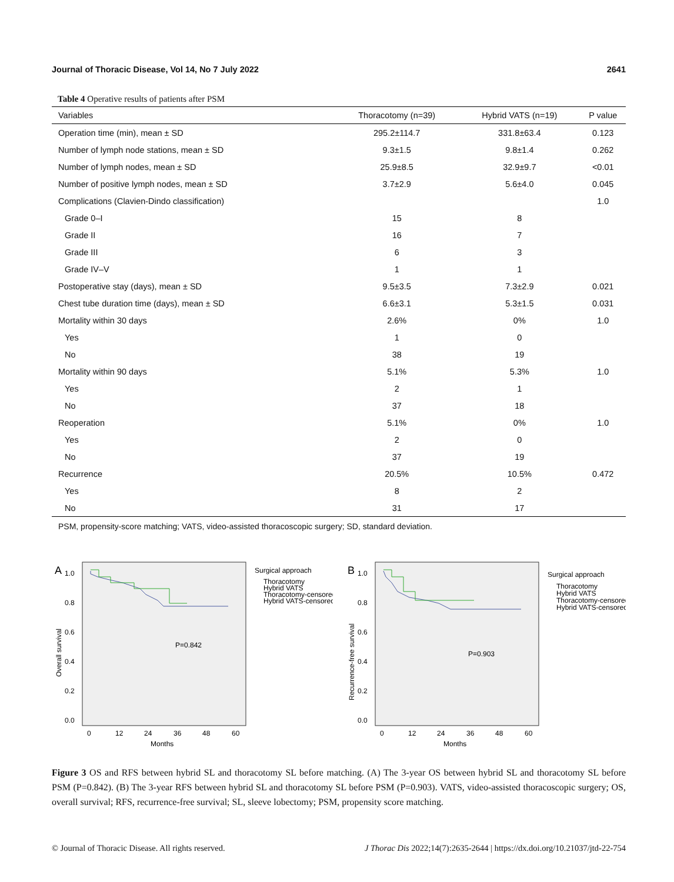Journal of Thoracic Disease, Vol 14, No 7 July 2022 2641
Table 4 Operative results of patients after PSM
| Variables | Thoracotomy (n=39) | Hybrid VATS (n=19) | P value |
| --- | --- | --- | --- |
| Operation time (min), mean ± SD | 295.2±114.7 | 331.8±63.4 | 0.123 |
| Number of lymph node stations, mean ± SD | 9.3±1.5 | 9.8±1.4 | 0.262 |
| Number of lymph nodes, mean ± SD | 25.9±8.5 | 32.9±9.7 | <0.01 |
| Number of positive lymph nodes, mean ± SD | 3.7±2.9 | 5.6±4.0 | 0.045 |
| Complications (Clavien-Dindo classification) | | | 1.0 |
| Grade 0–I | 15 | 8 | |
| Grade II | 16 | 7 | |
| Grade III | 6 | 3 | |
| Grade IV–V | 1 | 1 | |
| Postoperative stay (days), mean ± SD | 9.5±3.5 | 7.3±2.9 | 0.021 |
| Chest tube duration time (days), mean ± SD | 6.6±3.1 | 5.3±1.5 | 0.031 |
| Mortality within 30 days | 2.6% | 0% | 1.0 |
| Yes | 1 | 0 | |
| No | 38 | 19 | |
| Mortality within 90 days | 5.1% | 5.3% | 1.0 |
| Yes | 2 | 1 | |
| No | 37 | 18 | |
| Reoperation | 5.1% | 0% | 1.0 |
| Yes | 2 | 0 | |
| No | 37 | 19 | |
| Recurrence | 20.5% | 10.5% | 0.472 |
| Yes | 8 | 2 | |
| No | 31 | 17 | |
PSM, propensity-score matching; VATS, video-assisted thoracoscopic surgery; SD, standard deviation.
A
1.0
0.8
0.6
0.4
0.2
0.0
Overall survival
0
12
24
36
48
60
Months
P=0.842
Surgical approach
Thoracotomy
Hybrid VATS
Thoracotomy-censored
Hybrid VATS-censored
B
1.0
0.8
0.6
0.4
0.2
0.0
Recurrence-free survival
0
12
24
36
48
60
Months
P=0.903
Surgical approach
Thoracotomy
Hybrid VATS
Thoracotomy-censored
Hybrid VATS-censored
Figure 3 OS and RFS between hybrid SL and thoracotomy SL before matching. (A) The 3-year OS between hybrid SL and thoracotomy SL before PSM (P=0.842). (B) The 3-year RFS between hybrid SL and thoracotomy SL before PSM (P=0.903). VATS, video-assisted thoracoscopic surgery; OS, overall survival; RFS, recurrence-free survival; SL, sleeve lobectomy; PSM, propensity score matching.
© Journal of Thoracic Disease. All rights reserved. J Thorac Dis 2022;14(7):2635-2644 | https://dx.doi.org/10.21037/jtd-22-754